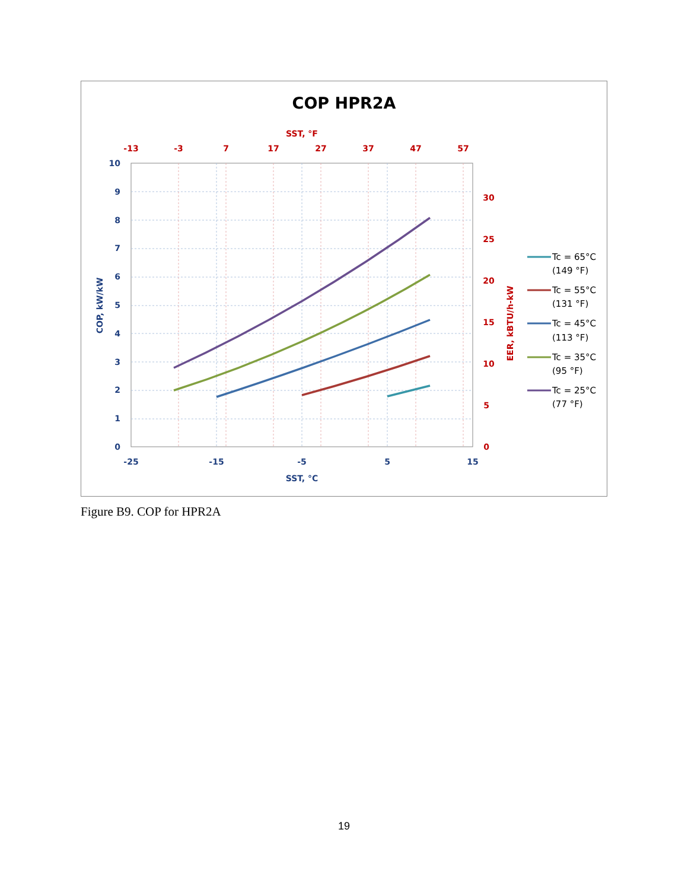COP HPR2A
SST, °F
-13
-3
7
17
27
37
47
57
30
25
20
15
10
5
0
10
9
8
7
6
5
4
3
2
1
0
-25
-15
-5
5
15
SST, °C
COP, kW/kW
EER, kBTU/h-kW
Tc = 65°C
(149 °F)
Tc = 55°C
(131 °F)
Tc = 45°C
(113 °F)
Tc = 35°C
(95 °F)
Tc = 25°C
(77 °F)
Figure B9. COP for HPR2A
19